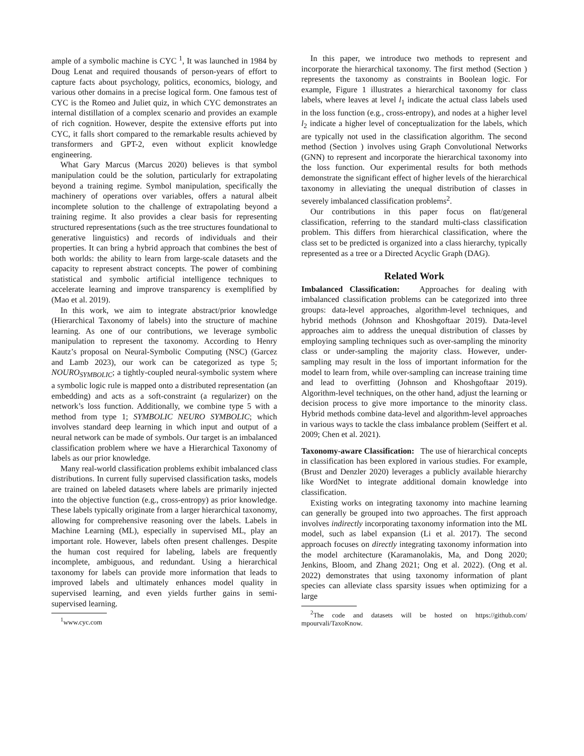ample of a symbolic machine is CYC <sup>1</sup>, It was launched in 1984 by Doug Lenat and required thousands of person-years of effort to capture facts about psychology, politics, economics, biology, and various other domains in a precise logical form. One famous test of CYC is the Romeo and Juliet quiz, in which CYC demonstrates an internal distillation of a complex scenario and provides an example of rich cognition. However, despite the extensive efforts put into CYC, it falls short compared to the remarkable results achieved by transformers and GPT-2, even without explicit knowledge engineering.
What Gary Marcus (Marcus 2020) believes is that symbol manipulation could be the solution, particularly for extrapolating beyond a training regime. Symbol manipulation, specifically the machinery of operations over variables, offers a natural albeit incomplete solution to the challenge of extrapolating beyond a training regime. It also provides a clear basis for representing structured representations (such as the tree structures foundational to generative linguistics) and records of individuals and their properties. It can bring a hybrid approach that combines the best of both worlds: the ability to learn from large-scale datasets and the capacity to represent abstract concepts. The power of combining statistical and symbolic artificial intelligence techniques to accelerate learning and improve transparency is exemplified by (Mao et al. 2019).
In this work, we aim to integrate abstract/prior knowledge (Hierarchical Taxonomy of labels) into the structure of machine learning. As one of our contributions, we leverage symbolic manipulation to represent the taxonomy. According to Henry Kautz’s proposal on Neural-Symbolic Computing (NSC) (Garcez and Lamb 2023), our work can be categorized as type 5; NOURO<sub>SYMBOLIC</sub>; a tightly-coupled neural-symbolic system where a symbolic logic rule is mapped onto a distributed representation (an embedding) and acts as a soft-constraint (a regularizer) on the network’s loss function. Additionally, we combine type 5 with a method from type 1; SYMBOLIC NEURO SYMBOLIC; which involves standard deep learning in which input and output of a neural network can be made of symbols. Our target is an imbalanced classification problem where we have a Hierarchical Taxonomy of labels as our prior knowledge.
Many real-world classification problems exhibit imbalanced class distributions. In current fully supervised classification tasks, models are trained on labeled datasets where labels are primarily injected into the objective function (e.g., cross-entropy) as prior knowledge. These labels typically originate from a larger hierarchical taxonomy, allowing for comprehensive reasoning over the labels. Labels in Machine Learning (ML), especially in supervised ML, play an important role. However, labels often present challenges. Despite the human cost required for labeling, labels are frequently incomplete, ambiguous, and redundant. Using a hierarchical taxonomy for labels can provide more information that leads to improved labels and ultimately enhances model quality in supervised learning, and even yields further gains in semi-supervised learning.
<sup>1</sup> www.cyc.com
In this paper, we introduce two methods to represent and incorporate the hierarchical taxonomy. The first method (Section ) represents the taxonomy as constraints in Boolean logic. For example, Figure 1 illustrates a hierarchical taxonomy for class labels, where leaves at level l<sub>1</sub> indicate the actual class labels used in the loss function (e.g., cross-entropy), and nodes at a higher level l<sub>2</sub> indicate a higher level of conceptualization for the labels, which are typically not used in the classification algorithm. The second method (Section ) involves using Graph Convolutional Networks (GNN) to represent and incorporate the hierarchical taxonomy into the loss function. Our experimental results for both methods demonstrate the significant effect of higher levels of the hierarchical taxonomy in alleviating the unequal distribution of classes in severely imbalanced classification problems<sup>2</sup>.
Our contributions in this paper focus on flat/general classification, referring to the standard multi-class classification problem. This differs from hierarchical classification, where the class set to be predicted is organized into a class hierarchy, typically represented as a tree or a Directed Acyclic Graph (DAG).
Related Work
Imbalanced Classification: Approaches for dealing with imbalanced classification problems can be categorized into three groups: data-level approaches, algorithm-level techniques, and hybrid methods (Johnson and Khoshgoftaar 2019). Data-level approaches aim to address the unequal distribution of classes by employing sampling techniques such as over-sampling the minority class or under-sampling the majority class. However, under-sampling may result in the loss of important information for the model to learn from, while over-sampling can increase training time and lead to overfitting (Johnson and Khoshgoftaar 2019). Algorithm-level techniques, on the other hand, adjust the learning or decision process to give more importance to the minority class. Hybrid methods combine data-level and algorithm-level approaches in various ways to tackle the class imbalance problem (Seiffert et al. 2009; Chen et al. 2021).
Taxonomy-aware Classification: The use of hierarchical concepts in classification has been explored in various studies. For example, (Brust and Denzler 2020) leverages a publicly available hierarchy like WordNet to integrate additional domain knowledge into classification.
Existing works on integrating taxonomy into machine learning can generally be grouped into two approaches. The first approach involves indirectly incorporating taxonomy information into the ML model, such as label expansion (Li et al. 2017). The second approach focuses on directly integrating taxonomy information into the model architecture (Karamanolakis, Ma, and Dong 2020; Jenkins, Bloom, and Zhang 2021; Ong et al. 2022). (Ong et al. 2022) demonstrates that using taxonomy information of plant species can alleviate class sparsity issues when optimizing for a large
<sup>2</sup> The code and datasets will be hosted on https://github.com/ mpourvali/TaxoKnow.